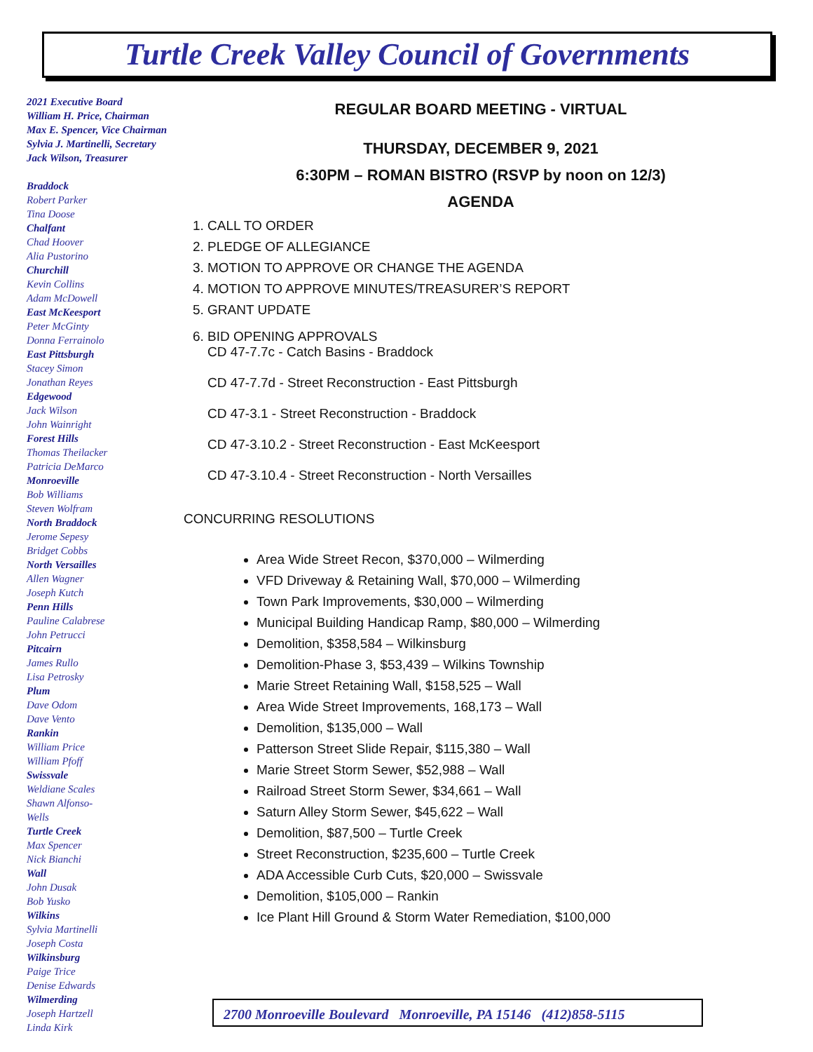Turtle Creek Valley Council of Governments
2021 Executive Board
William H. Price, Chairman
Max E. Spencer, Vice Chairman
Sylvia J. Martinelli, Secretary
Jack Wilson, Treasurer
Braddock
Robert Parker
Tina Doose
Chalfant
Chad Hoover
Alia Pustorino
Churchill
Kevin Collins
Adam McDowell
East McKeesport
Peter McGinty
Donna Ferrainolo
East Pittsburgh
Stacey Simon
Jonathan Reyes
Edgewood
Jack Wilson
John Wainright
Forest Hills
Thomas Theilacker
Patricia DeMarco
Monroeville
Bob Williams
Steven Wolfram
North Braddock
Jerome Sepesy
Bridget Cobbs
North Versailles
Allen Wagner
Joseph Kutch
Penn Hills
Pauline Calabrese
John Petrucci
Pitcairn
James Rullo
Lisa Petrosky
Plum
Dave Odom
Dave Vento
Rankin
William Price
William Pfoff
Swissvale
Weldiane Scales
Shawn Alfonso-
Wells
Turtle Creek
Max Spencer
Nick Bianchi
Wall
John Dusak
Bob Yusko
Wilkins
Sylvia Martinelli
Joseph Costa
Wilkinsburg
Paige Trice
Denise Edwards
Wilmerding
Joseph Hartzell
Linda Kirk
REGULAR BOARD MEETING - VIRTUAL
THURSDAY, DECEMBER 9, 2021
6:30PM – ROMAN BISTRO (RSVP by noon on 12/3)
AGENDA
1. CALL TO ORDER
2. PLEDGE OF ALLEGIANCE
3. MOTION TO APPROVE OR CHANGE THE AGENDA
4. MOTION TO APPROVE MINUTES/TREASURER’S REPORT
5. GRANT UPDATE
6. BID OPENING APPROVALS
CD 47-7.7c - Catch Basins - Braddock
CD 47-7.7d - Street Reconstruction - East Pittsburgh
CD 47-3.1 - Street Reconstruction - Braddock
CD 47-3.10.2 - Street Reconstruction - East McKeesport
CD 47-3.10.4 - Street Reconstruction - North Versailles
CONCURRING RESOLUTIONS
Area Wide Street Recon, $370,000 – Wilmerding
VFD Driveway & Retaining Wall, $70,000 – Wilmerding
Town Park Improvements, $30,000 – Wilmerding
Municipal Building Handicap Ramp, $80,000 – Wilmerding
Demolition, $358,584 – Wilkinsburg
Demolition-Phase 3, $53,439 – Wilkins Township
Marie Street Retaining Wall, $158,525 – Wall
Area Wide Street Improvements, 168,173 – Wall
Demolition, $135,000 – Wall
Patterson Street Slide Repair, $115,380 – Wall
Marie Street Storm Sewer, $52,988 – Wall
Railroad Street Storm Sewer, $34,661 – Wall
Saturn Alley Storm Sewer, $45,622 – Wall
Demolition, $87,500 – Turtle Creek
Street Reconstruction, $235,600 – Turtle Creek
ADA Accessible Curb Cuts, $20,000 – Swissvale
Demolition, $105,000 – Rankin
Ice Plant Hill Ground & Storm Water Remediation, $100,000
2700 Monroeville Boulevard Monroeville, PA 15146 (412)858-5115